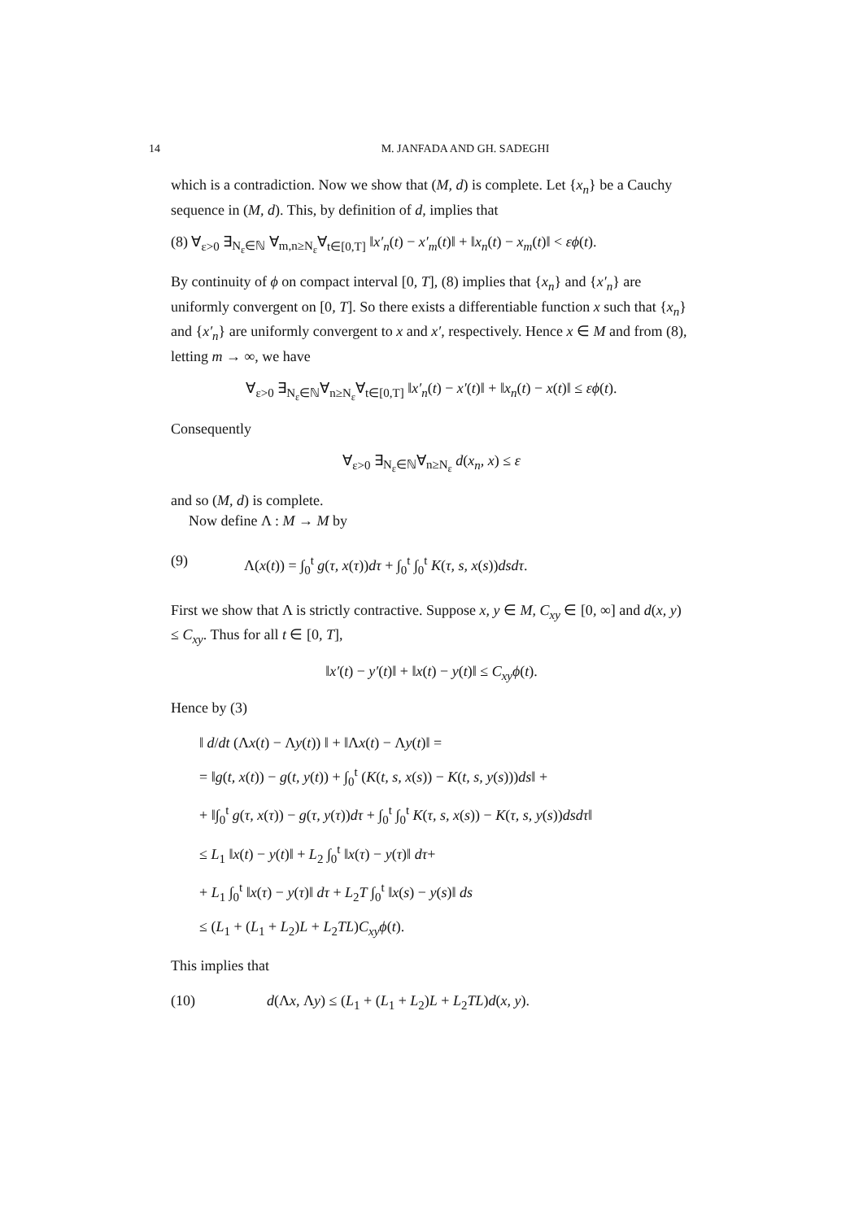14 M. JANFADA AND GH. SADEGHI
which is a contradiction. Now we show that (M, d) is complete. Let {x<sub>n</sub>} be a Cauchy sequence in (M, d). This, by definition of d, implies that
(8) ∀<sub>ε>0</sub> ∃<sub>N<sub>ε</sub>∈ℕ</sub> ∀<sub>m,n≥N<sub>ε</sub></sub>∀<sub>t∈[0,T]</sub> ‖x′<sub>n</sub>(t) − x′<sub>m</sub>(t)‖ + ‖x<sub>n</sub>(t) − x<sub>m</sub>(t)‖ < εϕ(t).
By continuity of ϕ on compact interval [0, T], (8) implies that {x<sub>n</sub>} and {x′<sub>n</sub>} are uniformly convergent on [0, T]. So there exists a differentiable function x such that {x<sub>n</sub>} and {x′<sub>n</sub>} are uniformly convergent to x and x′, respectively. Hence x ∈ M and from (8), letting m → ∞, we have
∀<sub>ε>0</sub> ∃<sub>N<sub>ε</sub>∈ℕ</sub>∀<sub>n≥N<sub>ε</sub></sub>∀<sub>t∈[0,T]</sub> ‖x′<sub>n</sub>(t) − x′(t)‖ + ‖x<sub>n</sub>(t) − x(t)‖ ≤ εϕ(t).
Consequently
∀<sub>ε>0</sub> ∃<sub>N<sub>ε</sub>∈ℕ</sub>∀<sub>n≥N<sub>ε</sub></sub> d(x<sub>n</sub>, x) ≤ ε
and so (M, d) is complete.
Now define Λ : M → M by
(9) Λ(x(t)) = ∫<sub>0</sub><sup>t</sup> g(τ, x(τ))dτ + ∫<sub>0</sub><sup>t</sup> ∫<sub>0</sub><sup>t</sup> K(τ, s, x(s))dsdτ.
First we show that Λ is strictly contractive. Suppose x, y ∈ M, C<sub>xy</sub> ∈ [0, ∞] and d(x, y) ≤ C<sub>xy</sub>. Thus for all t ∈ [0, T],
‖x′(t) − y′(t)‖ + ‖x(t) − y(t)‖ ≤ C<sub>xy</sub>ϕ(t).
Hence by (3)
‖ d/dt (Λx(t) − Λy(t)) ‖ + ‖Λx(t) − Λy(t)‖ =
= ‖g(t, x(t)) − g(t, y(t)) + ∫<sub>0</sub><sup>t</sup> (K(t, s, x(s)) − K(t, s, y(s)))ds‖ +
+ ‖∫<sub>0</sub><sup>t</sup> g(τ, x(τ)) − g(τ, y(τ))dτ + ∫<sub>0</sub><sup>t</sup> ∫<sub>0</sub><sup>t</sup> K(τ, s, x(s)) − K(τ, s, y(s))dsdτ‖
≤ L<sub>1</sub> ‖x(t) − y(t)‖ + L<sub>2</sub> ∫<sub>0</sub><sup>t</sup> ‖x(τ) − y(τ)‖ dτ+
+ L<sub>1</sub> ∫<sub>0</sub><sup>t</sup> ‖x(τ) − y(τ)‖ dτ + L<sub>2</sub>T ∫<sub>0</sub><sup>t</sup> ‖x(s) − y(s)‖ ds
≤ (L<sub>1</sub> + (L<sub>1</sub> + L<sub>2</sub>)L + L<sub>2</sub>TL)C<sub>xy</sub>ϕ(t).
This implies that
(10) d(Λx, Λy) ≤ (L<sub>1</sub> + (L<sub>1</sub> + L<sub>2</sub>)L + L<sub>2</sub>TL)d(x, y).